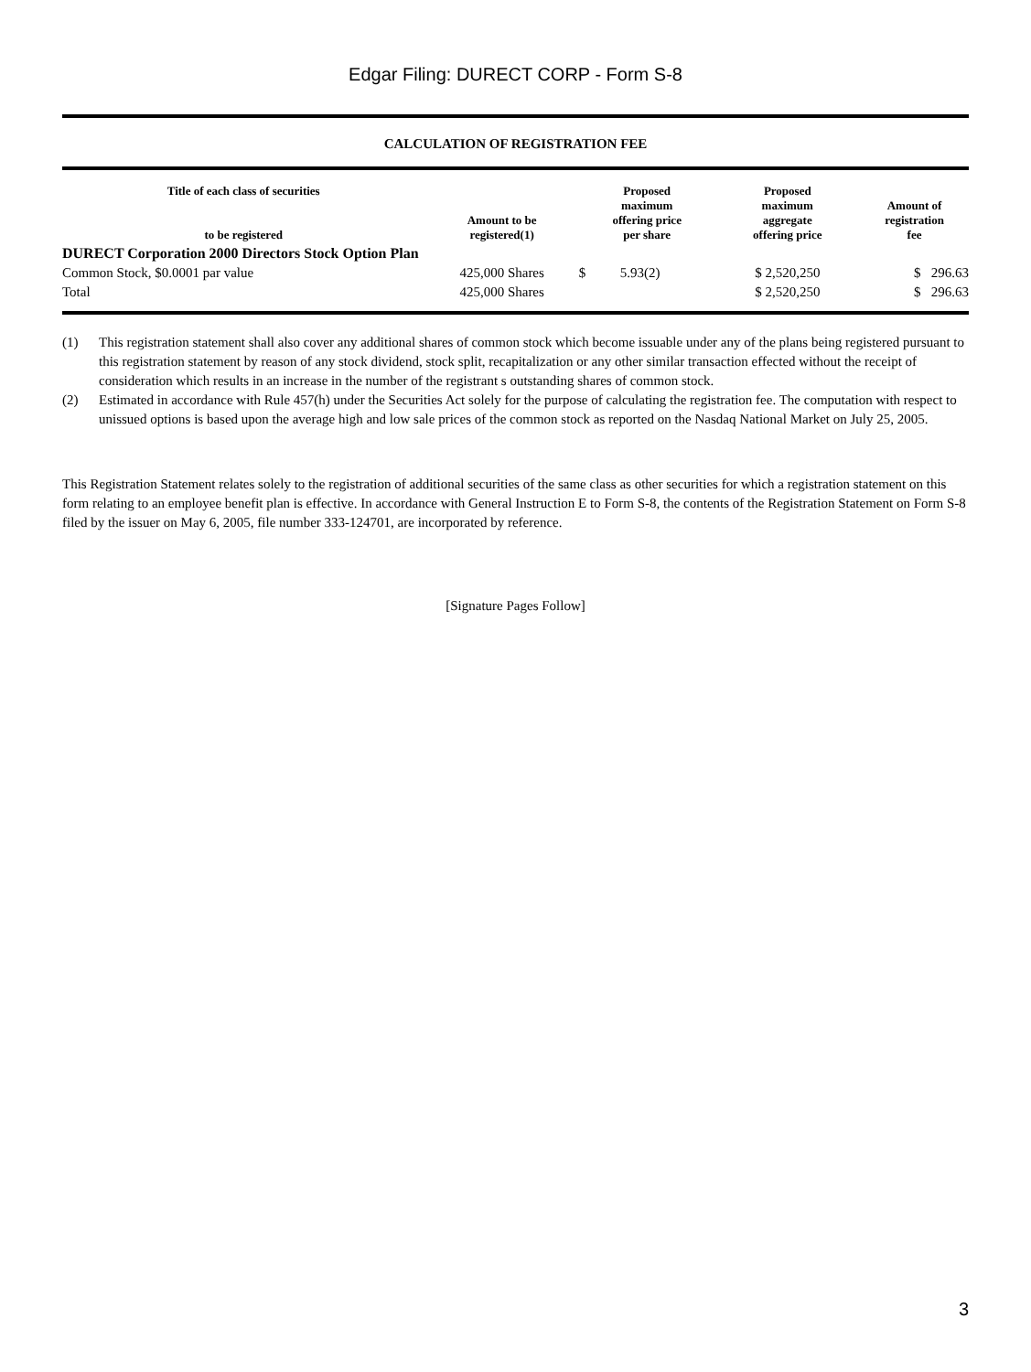Edgar Filing: DURECT CORP - Form S-8
CALCULATION OF REGISTRATION FEE
| Title of each class of securities to be registered | Amount to be registered(1) | Proposed maximum offering price per share | Proposed maximum aggregate offering price | Amount of registration fee |
| --- | --- | --- | --- | --- |
| DURECT Corporation 2000 Directors Stock Option Plan | | | | |
| Common Stock, $0.0001 par value | 425,000 Shares | $ 5.93(2) | $ 2,520,250 | $ 296.63 |
| Total | 425,000 Shares | | $ 2,520,250 | $ 296.63 |
(1) This registration statement shall also cover any additional shares of common stock which become issuable under any of the plans being registered pursuant to this registration statement by reason of any stock dividend, stock split, recapitalization or any other similar transaction effected without the receipt of consideration which results in an increase in the number of the registrant s outstanding shares of common stock.
(2) Estimated in accordance with Rule 457(h) under the Securities Act solely for the purpose of calculating the registration fee. The computation with respect to unissued options is based upon the average high and low sale prices of the common stock as reported on the Nasdaq National Market on July 25, 2005.
This Registration Statement relates solely to the registration of additional securities of the same class as other securities for which a registration statement on this form relating to an employee benefit plan is effective. In accordance with General Instruction E to Form S-8, the contents of the Registration Statement on Form S-8 filed by the issuer on May 6, 2005, file number 333-124701, are incorporated by reference.
[Signature Pages Follow]
3